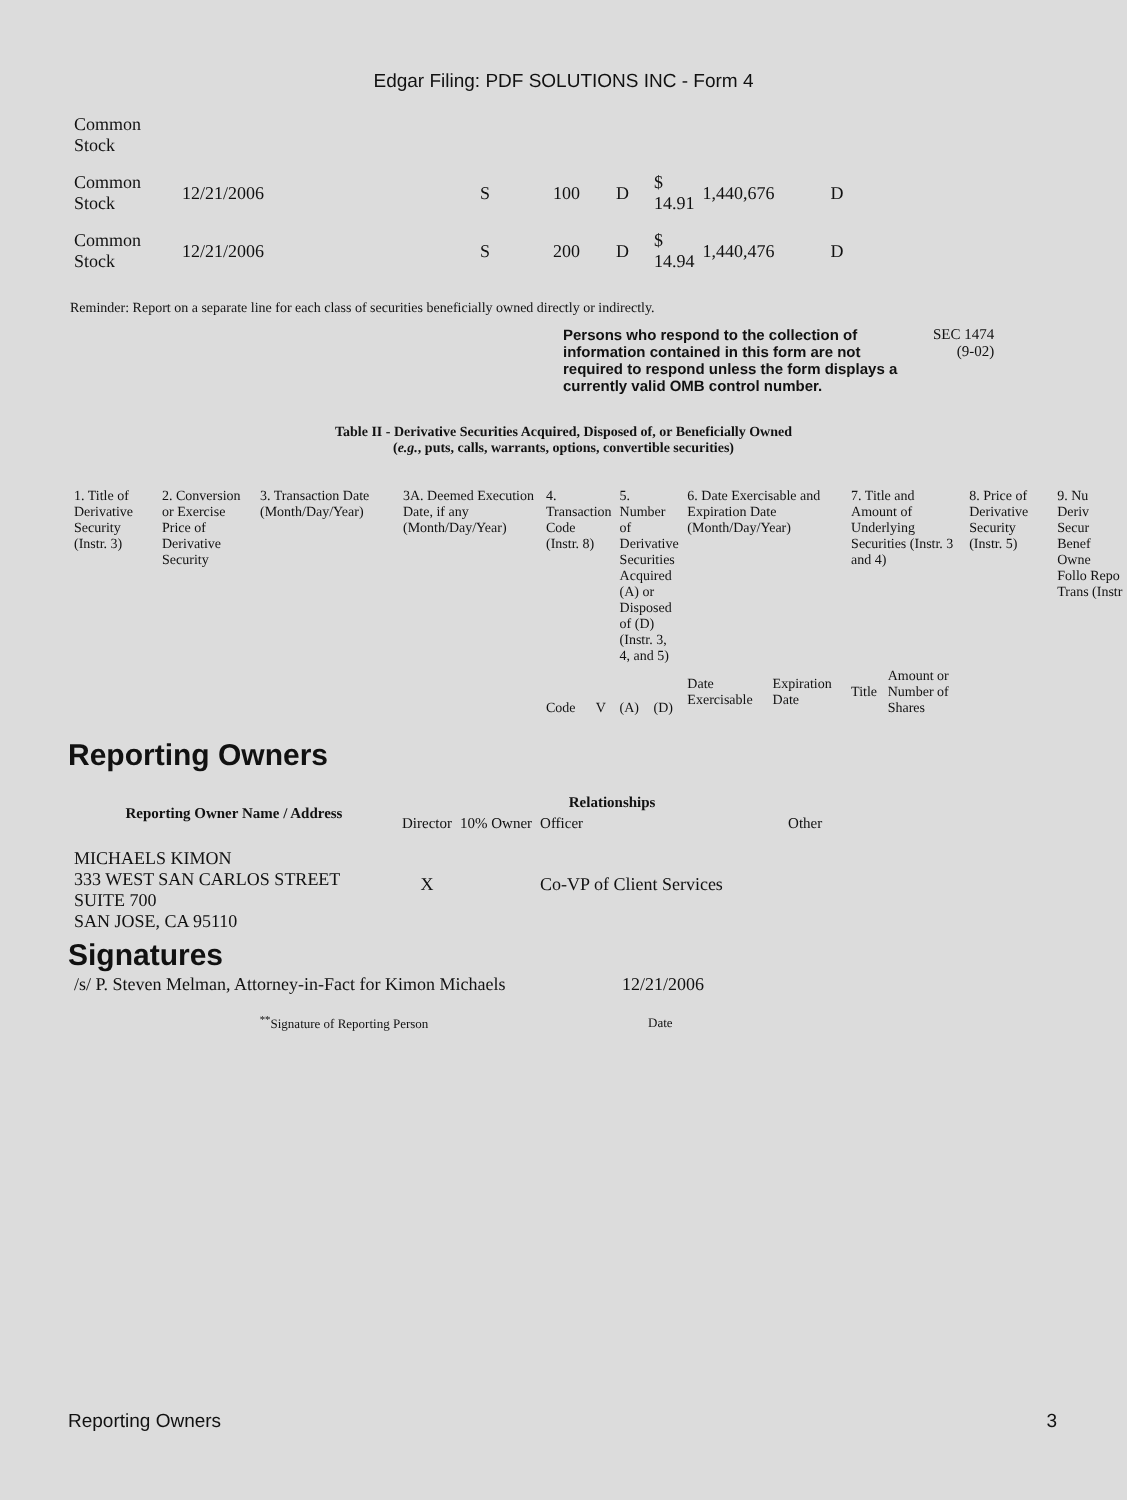Edgar Filing: PDF SOLUTIONS INC - Form 4
| Common Stock | | | | | | | |
| Common Stock | 12/21/2006 | S | 100 | D | $ 14.91 | 1,440,676 | D |
| Common Stock | 12/21/2006 | S | 200 | D | $ 14.94 | 1,440,476 | D |
Reminder: Report on a separate line for each class of securities beneficially owned directly or indirectly.
Persons who respond to the collection of information contained in this form are not required to respond unless the form displays a currently valid OMB control number. SEC 1474
(9-02)
Table II - Derivative Securities Acquired, Disposed of, or Beneficially Owned
(e.g., puts, calls, warrants, options, convertible securities)
| 1. Title of Derivative Security (Instr. 3) | 2. Conversion or Exercise Price of Derivative Security | 3. Transaction Date (Month/Day/Year) | 3A. Deemed Execution Date, if any (Month/Day/Year) | 4. Transaction Code (Instr. 8) | | 5. Number of Derivative Securities Acquired (A) or Disposed of (D) (Instr. 3, 4, and 5) | | 6. Date Exercisable and Expiration Date (Month/Day/Year) | | 7. Title and Amount of Underlying Securities (Instr. 3 and 4) | | 8. Price of Derivative Security (Instr. 5) | 9. Nu Deriv Secur Benef Owne Follo Repo Trans (Instr |
| --- | --- | --- | --- | --- | --- | --- | --- | --- | --- | --- | --- | --- | --- |
| | | | | Code | V | (A) | (D) | Date Exercisable | Expiration Date | Title | Amount or Number of Shares | | |
Reporting Owners
| Reporting Owner Name / Address | Relationships | | | |
| --- | --- | --- | --- | --- |
| | Director | 10% Owner | Officer | Other |
| MICHAELS KIMON 333 WEST SAN CARLOS STREET SUITE 700 SAN JOSE, CA 95110 | X | | Co-VP of Client Services | |
Signatures
| /s/ P. Steven Melman, Attorney-in-Fact for Kimon Michaels | 12/21/2006 |
| <sup>**</sup> Signature of Reporting Person | Date |
Reporting Owners 3